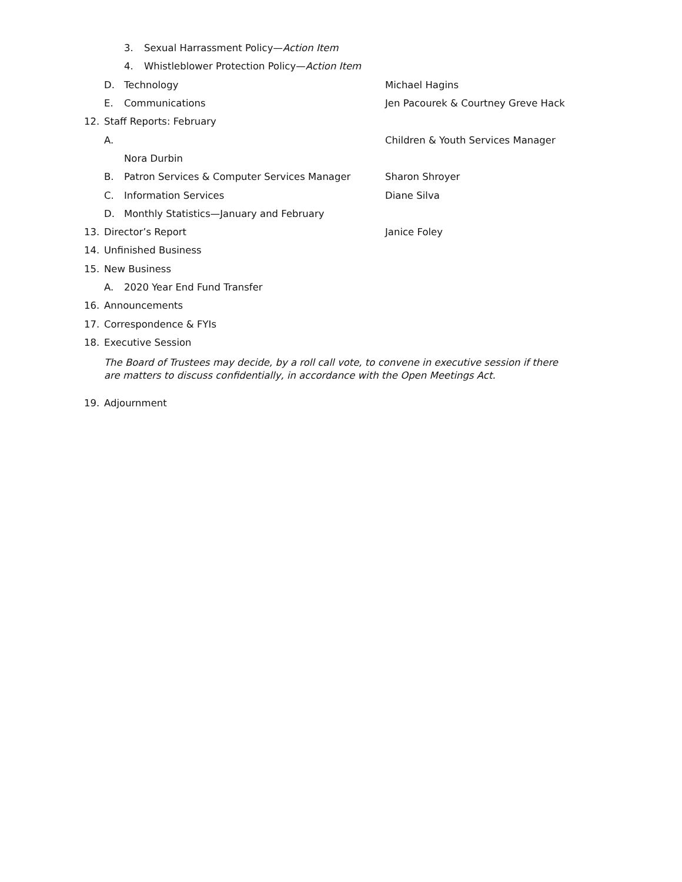3. Sexual Harrassment Policy—Action Item
4. Whistleblower Protection Policy—Action Item
D. Technology Michael Hagins
E. Communications
Jen Pacourek & Courtney Greve Hack
12. Staff Reports: February
A.
Children & Youth Services Manager
Nora Durbin
B. Patron Services & Computer Services Manager Sharon Shroyer
C. Information Services Diane Silva
D. Monthly Statistics—January and February
13. Director’s Report Janice Foley
14. Unfinished Business
15. New Business
A. 2020 Year End Fund Transfer
16. Announcements
17. Correspondence & FYIs
18. Executive Session
The Board of Trustees may decide, by a roll call vote, to convene in executive session if there are matters to discuss confidentially, in accordance with the Open Meetings Act.
19. Adjournment